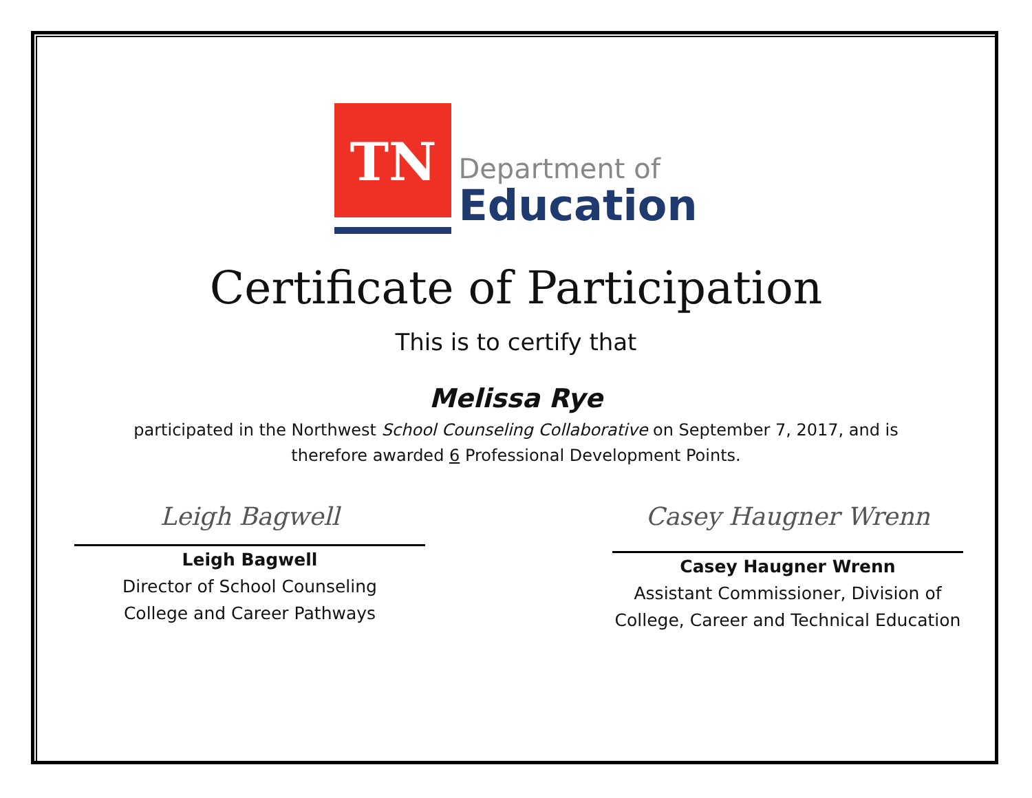TN
Department of
Education
Certificate of Participation
This is to certify that
Melissa Rye
participated in the Northwest School Counseling Collaborative on September 7, 2017, and is
therefore awarded 6 Professional Development Points.
Leigh Bagwell
Leigh Bagwell
Director of School Counseling
College and Career Pathways
Casey Haugner Wrenn
Casey Haugner Wrenn
Assistant Commissioner, Division of
College, Career and Technical Education